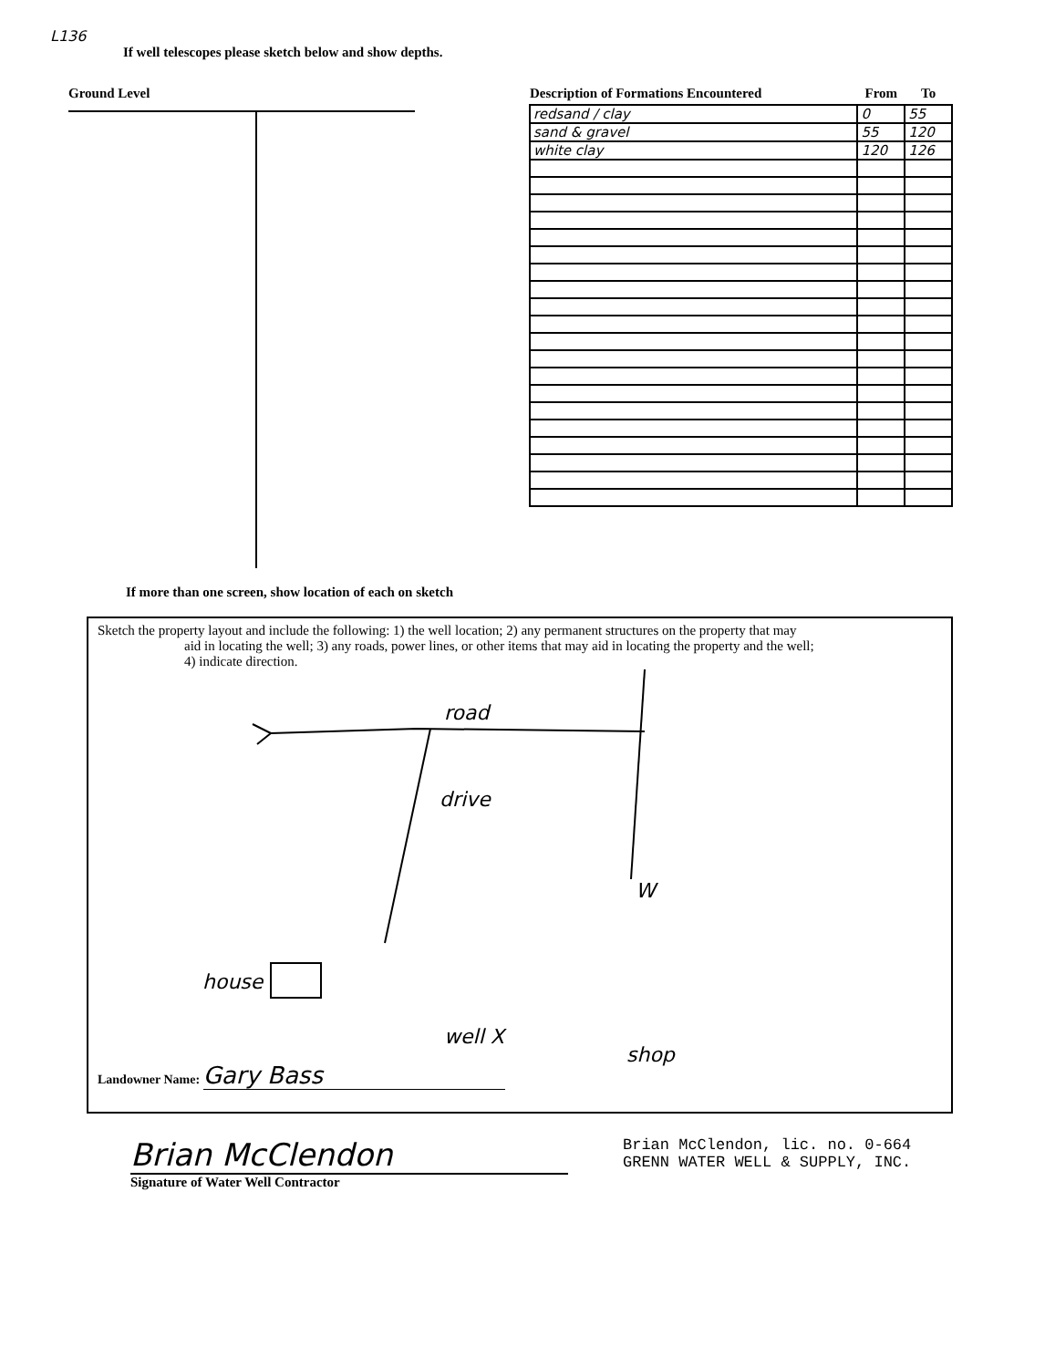L136
If well telescopes please sketch below and show depths.
Ground Level
| Description of Formations Encountered | From | To |
| --- | --- | --- |
| redsand / clay | 0 | 55 |
| sand & gravel | 55 | 120 |
| white clay | 120 | 126 |
If more than one screen, show location of each on sketch
Sketch the property layout and include the following: 1) the well location; 2) any permanent structures on the property that may
aid in locating the well; 3) any roads, power lines, or other items that may aid in locating the property and the well;
4) indicate direction.
road
drive
W
house
well X
shop
Landowner Name: Gary Bass
Brian McClendon
Signature of Water Well Contractor
Brian McClendon, lic. no. 0-664
GRENN WATER WELL & SUPPLY, INC.